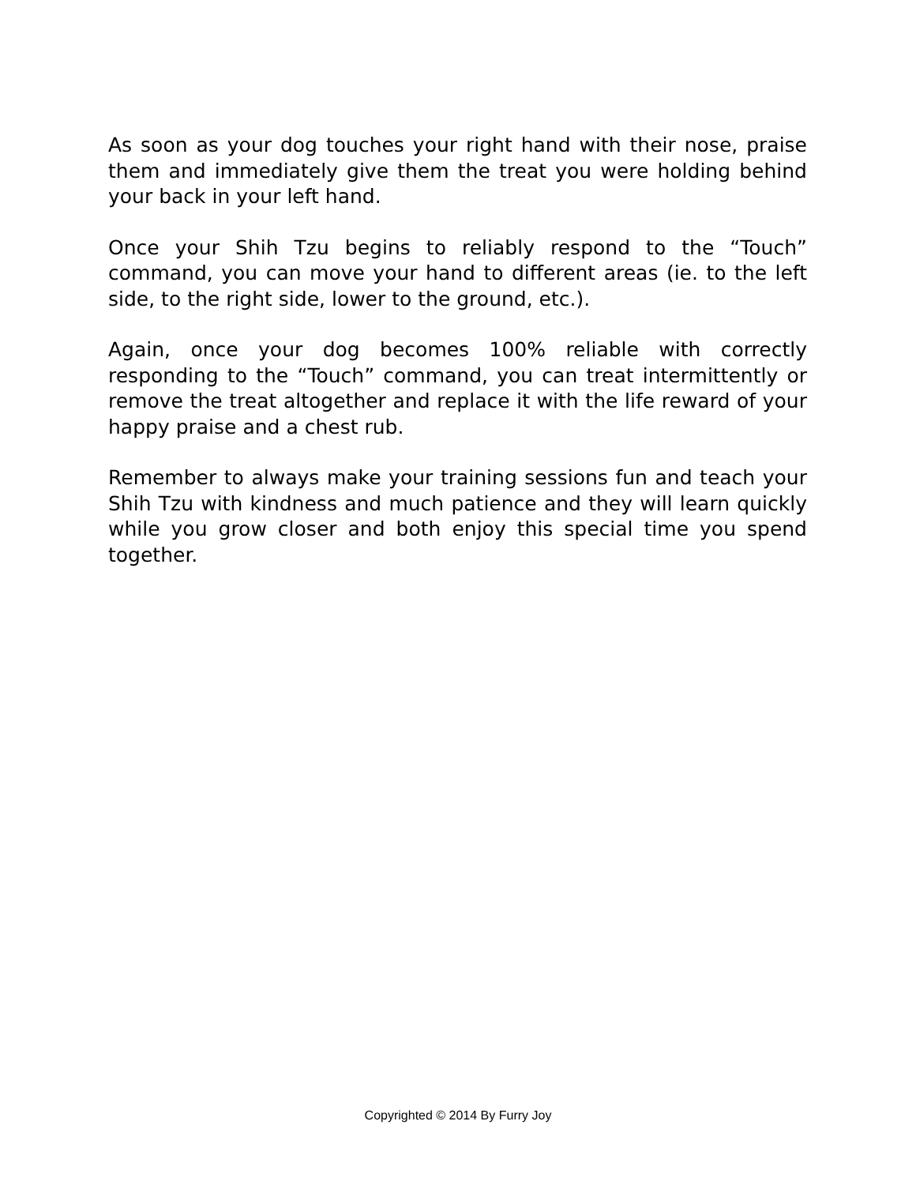As soon as your dog touches your right hand with their nose, praise them and immediately give them the treat you were holding behind your back in your left hand.
Once your Shih Tzu begins to reliably respond to the “Touch” command, you can move your hand to different areas (ie. to the left side, to the right side, lower to the ground, etc.).
Again, once your dog becomes 100% reliable with correctly responding to the “Touch” command, you can treat intermittently or remove the treat altogether and replace it with the life reward of your happy praise and a chest rub.
Remember to always make your training sessions fun and teach your Shih Tzu with kindness and much patience and they will learn quickly while you grow closer and both enjoy this special time you spend together.
Copyrighted © 2014 By Furry Joy